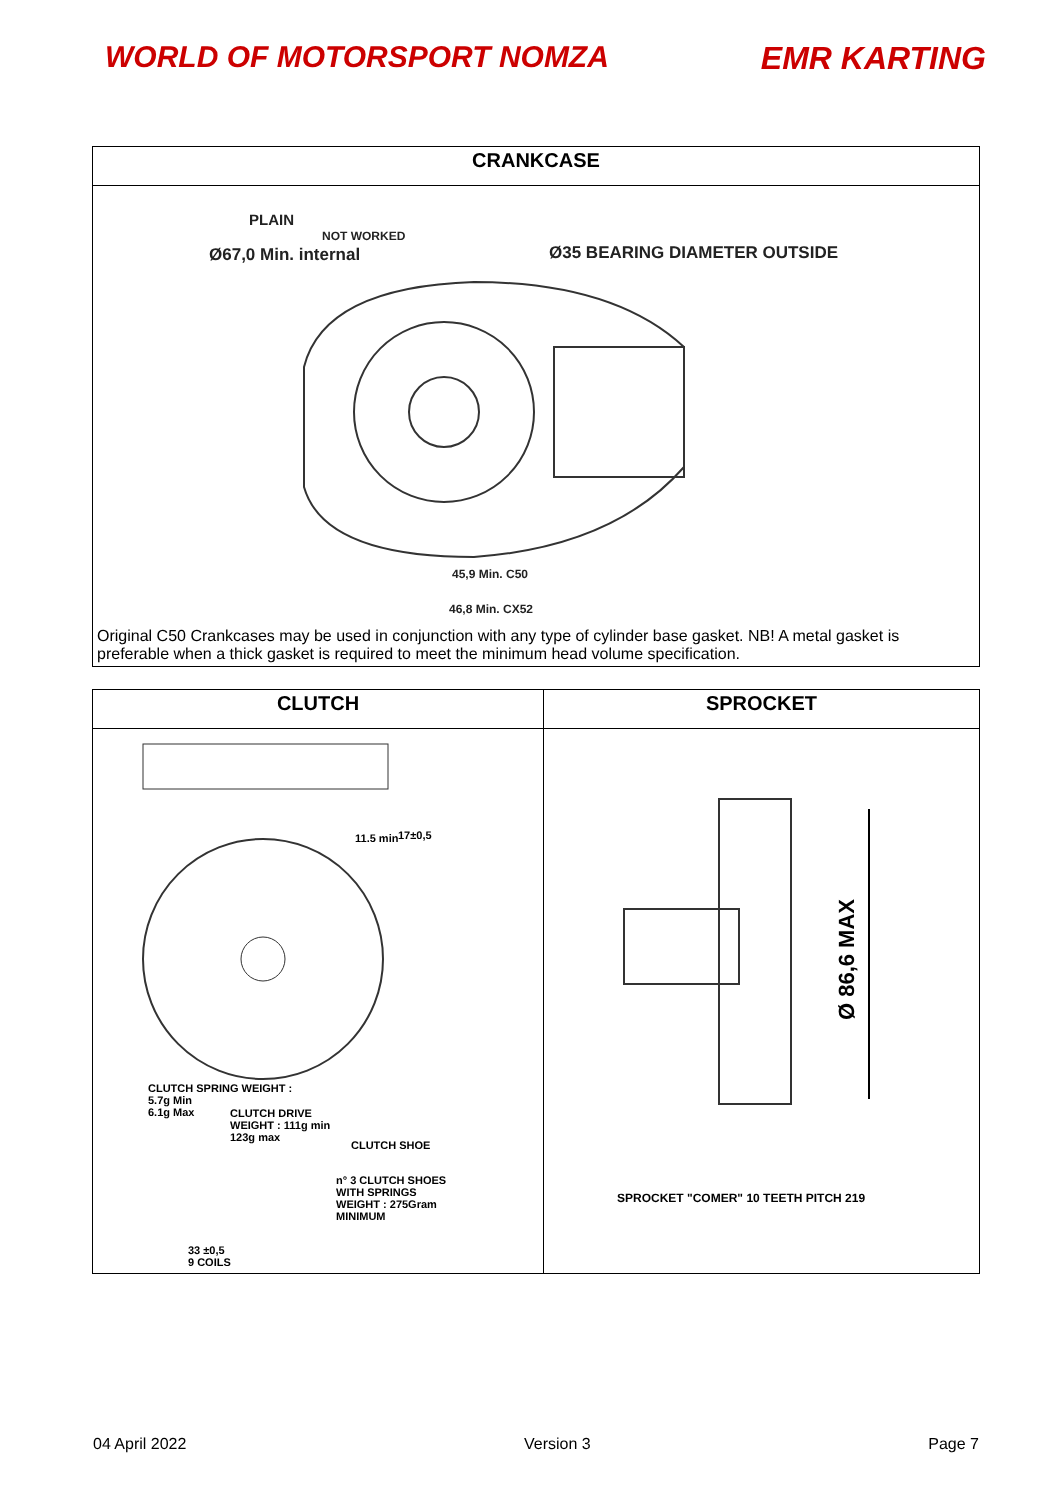WORLD OF MOTORSPORT NOMZA EMR KARTING
| CRANKCASE |
| --- |
| PLAIN NOT WORKED Ø67,0 Min. internal Ø35 BEARING DIAMETER OUTSIDE 45,9 Min. C50 46,8 Min. CX52 Original C50 Crankcases may be used in conjunction with any type of cylinder base gasket. NB! A metal gasket is preferable when a thick gasket is required to meet the minimum head volume specification. |
| CLUTCH | SPROCKET |
| --- | --- |
| 11.5 min 17±0,5 CLUTCH SPRING WEIGHT : 5.7g Min 6.1g Max CLUTCH DRIVE WEIGHT : 111g min 123g max CLUTCH SHOE n° 3 CLUTCH SHOES WITH SPRINGS WEIGHT : 275Gram MINIMUM 33 ±0,5 9 COILS | Ø 86,6 MAX SPROCKET "COMER" 10 TEETH PITCH 219 |
04 April 2022 Version 3 Page 7